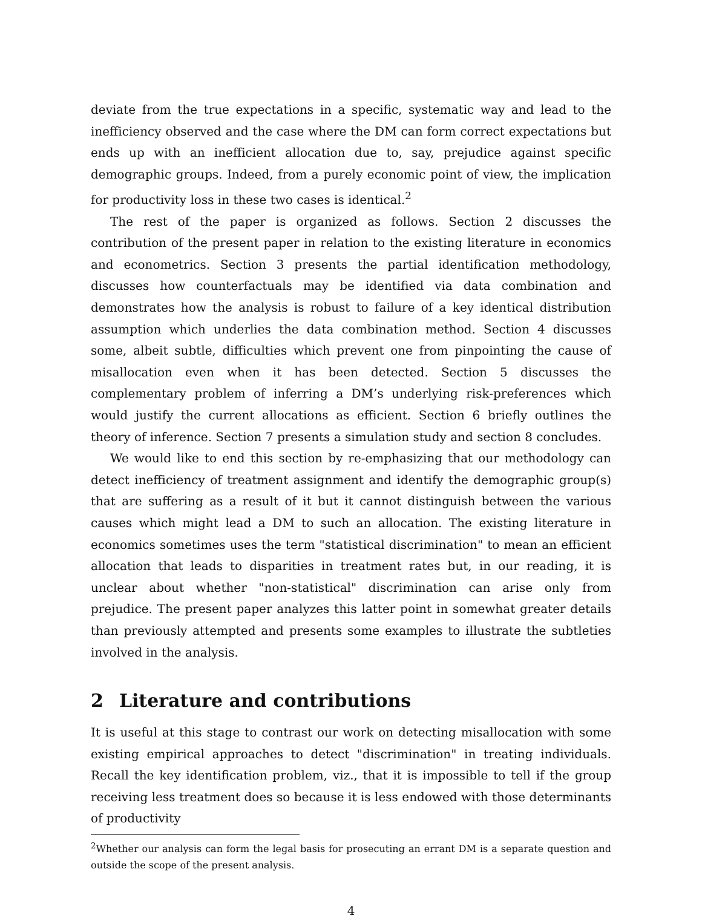deviate from the true expectations in a specific, systematic way and lead to the inefficiency observed and the case where the DM can form correct expectations but ends up with an inefficient allocation due to, say, prejudice against specific demographic groups. Indeed, from a purely economic point of view, the implication for productivity loss in these two cases is identical.<sup>2</sup>
The rest of the paper is organized as follows. Section 2 discusses the contribution of the present paper in relation to the existing literature in economics and econometrics. Section 3 presents the partial identification methodology, discusses how counterfactuals may be identified via data combination and demonstrates how the analysis is robust to failure of a key identical distribution assumption which underlies the data combination method. Section 4 discusses some, albeit subtle, difficulties which prevent one from pinpointing the cause of misallocation even when it has been detected. Section 5 discusses the complementary problem of inferring a DM’s underlying risk-preferences which would justify the current allocations as efficient. Section 6 briefly outlines the theory of inference. Section 7 presents a simulation study and section 8 concludes.
We would like to end this section by re-emphasizing that our methodology can detect inefficiency of treatment assignment and identify the demographic group(s) that are suffering as a result of it but it cannot distinguish between the various causes which might lead a DM to such an allocation. The existing literature in economics sometimes uses the term "statistical discrimination" to mean an efficient allocation that leads to disparities in treatment rates but, in our reading, it is unclear about whether "non-statistical" discrimination can arise only from prejudice. The present paper analyzes this latter point in somewhat greater details than previously attempted and presents some examples to illustrate the subtleties involved in the analysis.
2 Literature and contributions
It is useful at this stage to contrast our work on detecting misallocation with some existing empirical approaches to detect "discrimination" in treating individuals. Recall the key identification problem, viz., that it is impossible to tell if the group receiving less treatment does so because it is less endowed with those determinants of productivity
<sup>2</sup> Whether our analysis can form the legal basis for prosecuting an errant DM is a separate question and outside the scope of the present analysis.
4